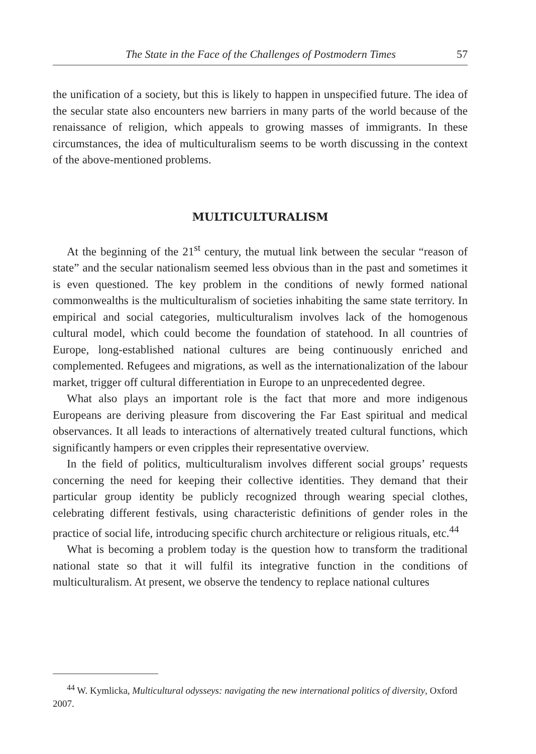The State in the Face of the Challenges of Postmodern Times 57
the unification of a society, but this is likely to happen in unspecified future. The idea of the secular state also encounters new barriers in many parts of the world because of the renaissance of religion, which appeals to growing masses of immigrants. In these circumstances, the idea of multiculturalism seems to be worth discussing in the context of the above-mentioned problems.
MULTICULTURALISM
At the beginning of the 21<sup>st</sup> century, the mutual link between the secular “reason of state” and the secular nationalism seemed less obvious than in the past and sometimes it is even questioned. The key problem in the conditions of newly formed national commonwealths is the multiculturalism of societies inhabiting the same state territory. In empirical and social categories, multiculturalism involves lack of the homogenous cultural model, which could become the foundation of statehood. In all countries of Europe, long-established national cultures are being continuously enriched and complemented. Refugees and migrations, as well as the internationalization of the labour market, trigger off cultural differentiation in Europe to an unprecedented degree.
What also plays an important role is the fact that more and more indigenous Europeans are deriving pleasure from discovering the Far East spiritual and medical observances. It all leads to interactions of alternatively treated cultural functions, which significantly hampers or even cripples their representative overview.
In the field of politics, multiculturalism involves different social groups’ requests concerning the need for keeping their collective identities. They demand that their particular group identity be publicly recognized through wearing special clothes, celebrating different festivals, using characteristic definitions of gender roles in the practice of social life, introducing specific church architecture or religious rituals, etc.<sup>44</sup>
What is becoming a problem today is the question how to transform the traditional national state so that it will fulfil its integrative function in the conditions of multiculturalism. At present, we observe the tendency to replace national cultures
<sup>44</sup> W. Kymlicka, Multicultural odysseys: navigating the new international politics of diversity, Oxford 2007.